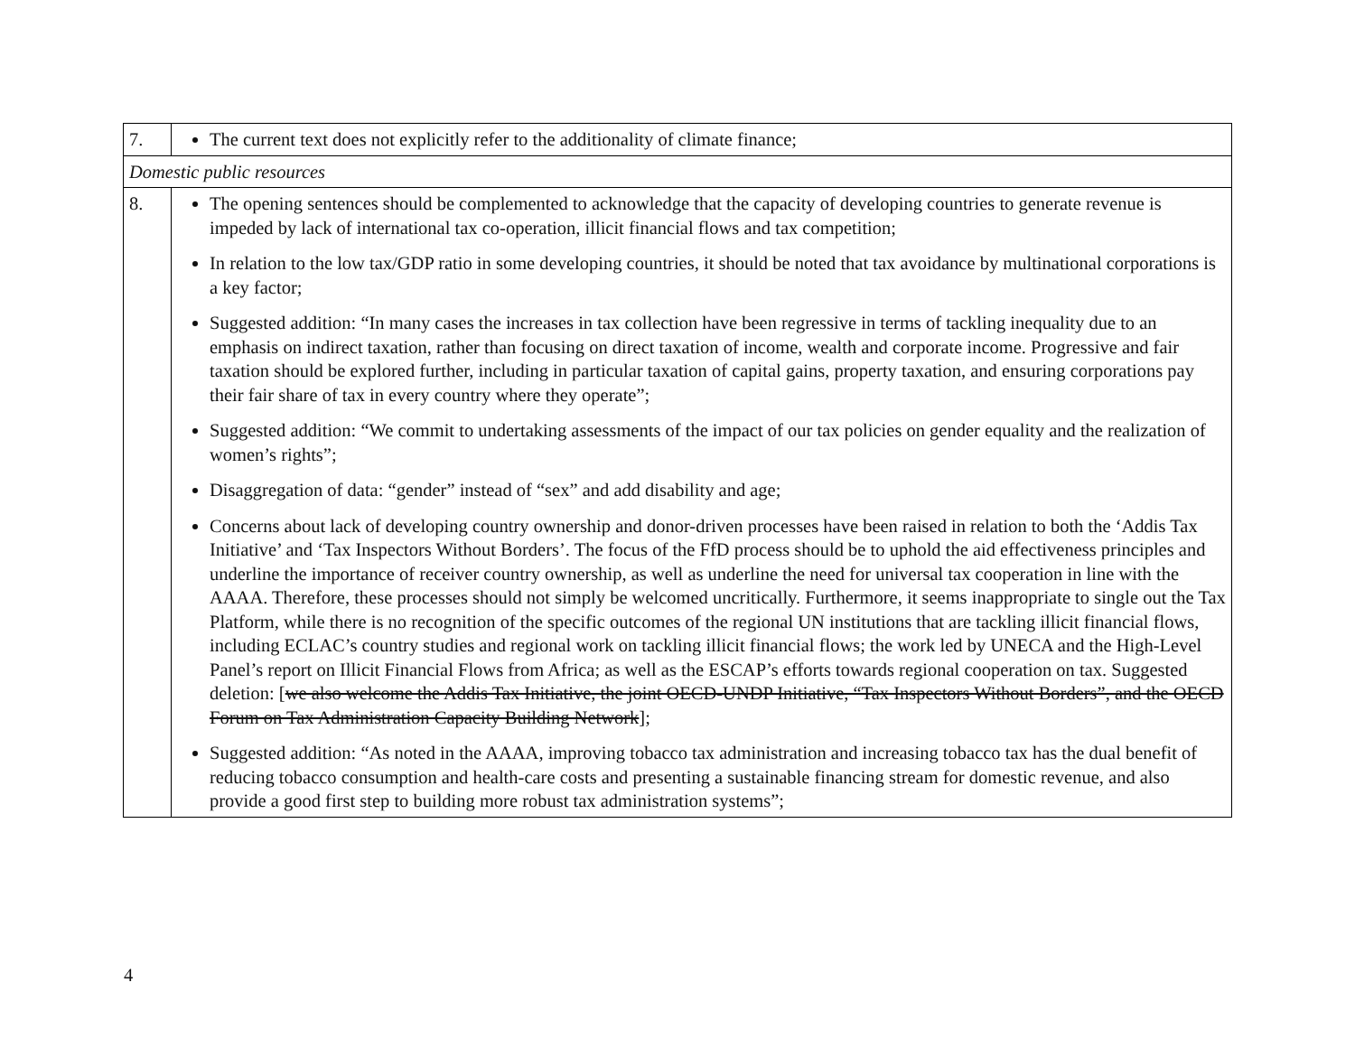| 7. | The current text does not explicitly refer to the additionality of climate finance; |
| Domestic public resources | |
| 8. | The opening sentences should be complemented to acknowledge that the capacity of developing countries to generate revenue is impeded by lack of international tax co-operation, illicit financial flows and tax competition; In relation to the low tax/GDP ratio in some developing countries, it should be noted that tax avoidance by multinational corporations is a key factor; Suggested addition: “In many cases the increases in tax collection have been regressive in terms of tackling inequality due to an emphasis on indirect taxation, rather than focusing on direct taxation of income, wealth and corporate income. Progressive and fair taxation should be explored further, including in particular taxation of capital gains, property taxation, and ensuring corporations pay their fair share of tax in every country where they operate”; Suggested addition: “We commit to undertaking assessments of the impact of our tax policies on gender equality and the realization of women’s rights”; Disaggregation of data: “gender” instead of “sex” and add disability and age; Concerns about lack of developing country ownership and donor-driven processes have been raised in relation to both the ‘Addis Tax Initiative’ and ‘Tax Inspectors Without Borders’. The focus of the FfD process should be to uphold the aid effectiveness principles and underline the importance of receiver country ownership, as well as underline the need for universal tax cooperation in line with the AAAA. Therefore, these processes should not simply be welcomed uncritically. Furthermore, it seems inappropriate to single out the Tax Platform, while there is no recognition of the specific outcomes of the regional UN institutions that are tackling illicit financial flows, including ECLAC’s country studies and regional work on tackling illicit financial flows; the work led by UNECA and the High-Level Panel’s report on Illicit Financial Flows from Africa; as well as the ESCAP’s efforts towards regional cooperation on tax. Suggested deletion: [ we also welcome the Addis Tax Initiative, the joint OECD-UNDP Initiative, “Tax Inspectors Without Borders”, and the OECD Forum on Tax Administration Capacity Building Network ]; Suggested addition: “As noted in the AAAA, improving tobacco tax administration and increasing tobacco tax has the dual benefit of reducing tobacco consumption and health-care costs and presenting a sustainable financing stream for domestic revenue, and also provide a good first step to building more robust tax administration systems”; |
4